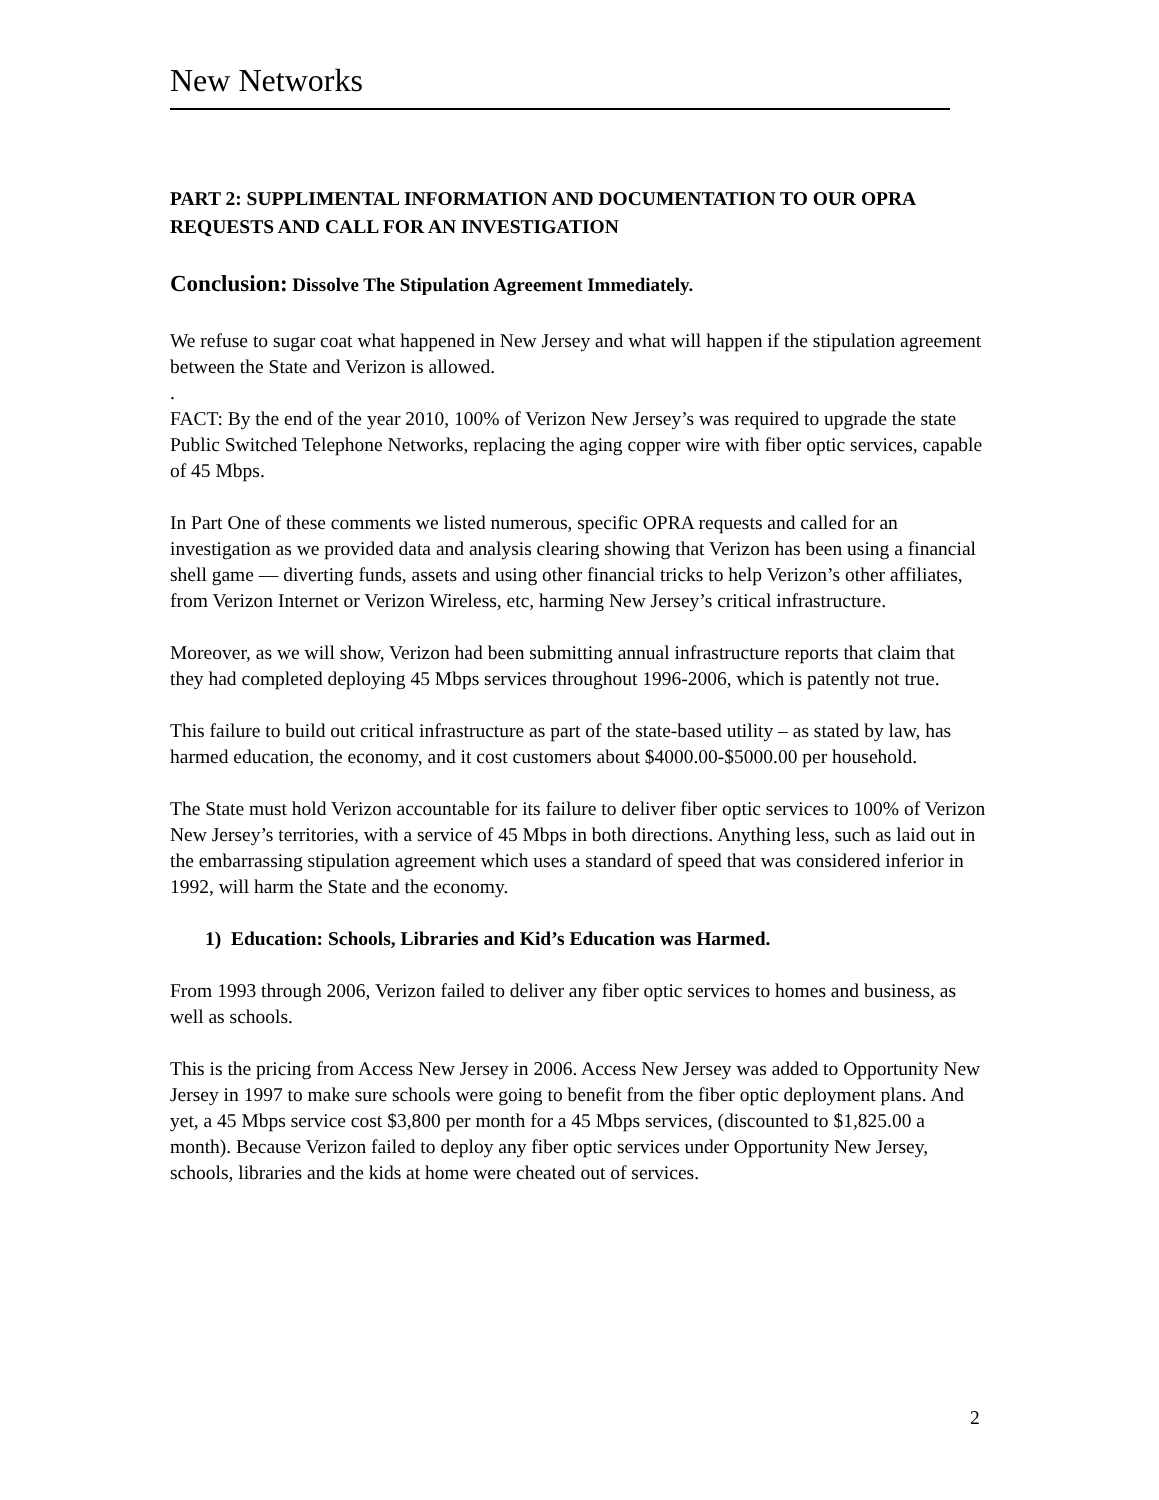New Networks
PART 2: SUPPLIMENTAL INFORMATION AND DOCUMENTATION TO OUR OPRA REQUESTS AND CALL FOR AN INVESTIGATION
Conclusion: Dissolve The Stipulation Agreement Immediately.
We refuse to sugar coat what happened in New Jersey and what will happen if the stipulation agreement between the State and Verizon is allowed.
.
FACT: By the end of the year 2010, 100% of Verizon New Jersey’s was required to upgrade the state Public Switched Telephone Networks, replacing the aging copper wire with fiber optic services, capable of 45 Mbps.
In Part One of these comments we listed numerous, specific OPRA requests and called for an investigation as we provided data and analysis clearing showing that Verizon has been using a financial shell game — diverting funds, assets and using other financial tricks to help Verizon’s other affiliates, from Verizon Internet or Verizon Wireless, etc, harming New Jersey’s critical infrastructure.
Moreover, as we will show, Verizon had been submitting annual infrastructure reports that claim that they had completed deploying 45 Mbps services throughout 1996-2006, which is patently not true.
This failure to build out critical infrastructure as part of the state-based utility – as stated by law, has harmed education, the economy, and it cost customers about $4000.00-$5000.00 per household.
The State must hold Verizon accountable for its failure to deliver fiber optic services to 100% of Verizon New Jersey’s territories, with a service of 45 Mbps in both directions. Anything less, such as laid out in the embarrassing stipulation agreement which uses a standard of speed that was considered inferior in 1992, will harm the State and the economy.
1) Education: Schools, Libraries and Kid’s Education was Harmed.
From 1993 through 2006, Verizon failed to deliver any fiber optic services to homes and business, as well as schools.
This is the pricing from Access New Jersey in 2006. Access New Jersey was added to Opportunity New Jersey in 1997 to make sure schools were going to benefit from the fiber optic deployment plans. And yet, a 45 Mbps service cost $3,800 per month for a 45 Mbps services, (discounted to $1,825.00 a month). Because Verizon failed to deploy any fiber optic services under Opportunity New Jersey, schools, libraries and the kids at home were cheated out of services.
2